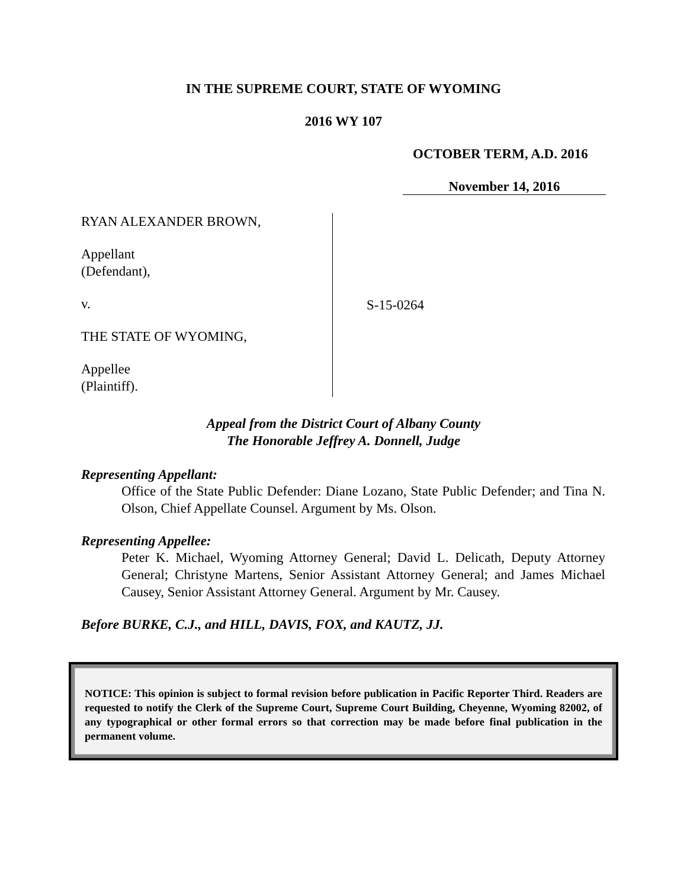IN THE SUPREME COURT, STATE OF WYOMING
2016 WY 107
OCTOBER TERM, A.D. 2016
November 14, 2016
RYAN ALEXANDER BROWN,
Appellant
(Defendant),
v.
THE STATE OF WYOMING,
Appellee
(Plaintiff).
S-15-0264
Appeal from the District Court of Albany County
The Honorable Jeffrey A. Donnell, Judge
Representing Appellant:
Office of the State Public Defender: Diane Lozano, State Public Defender; and Tina N. Olson, Chief Appellate Counsel. Argument by Ms. Olson.
Representing Appellee:
Peter K. Michael, Wyoming Attorney General; David L. Delicath, Deputy Attorney General; Christyne Martens, Senior Assistant Attorney General; and James Michael Causey, Senior Assistant Attorney General. Argument by Mr. Causey.
Before BURKE, C.J., and HILL, DAVIS, FOX, and KAUTZ, JJ.
NOTICE: This opinion is subject to formal revision before publication in Pacific Reporter Third. Readers are requested to notify the Clerk of the Supreme Court, Supreme Court Building, Cheyenne, Wyoming 82002, of any typographical or other formal errors so that correction may be made before final publication in the permanent volume.